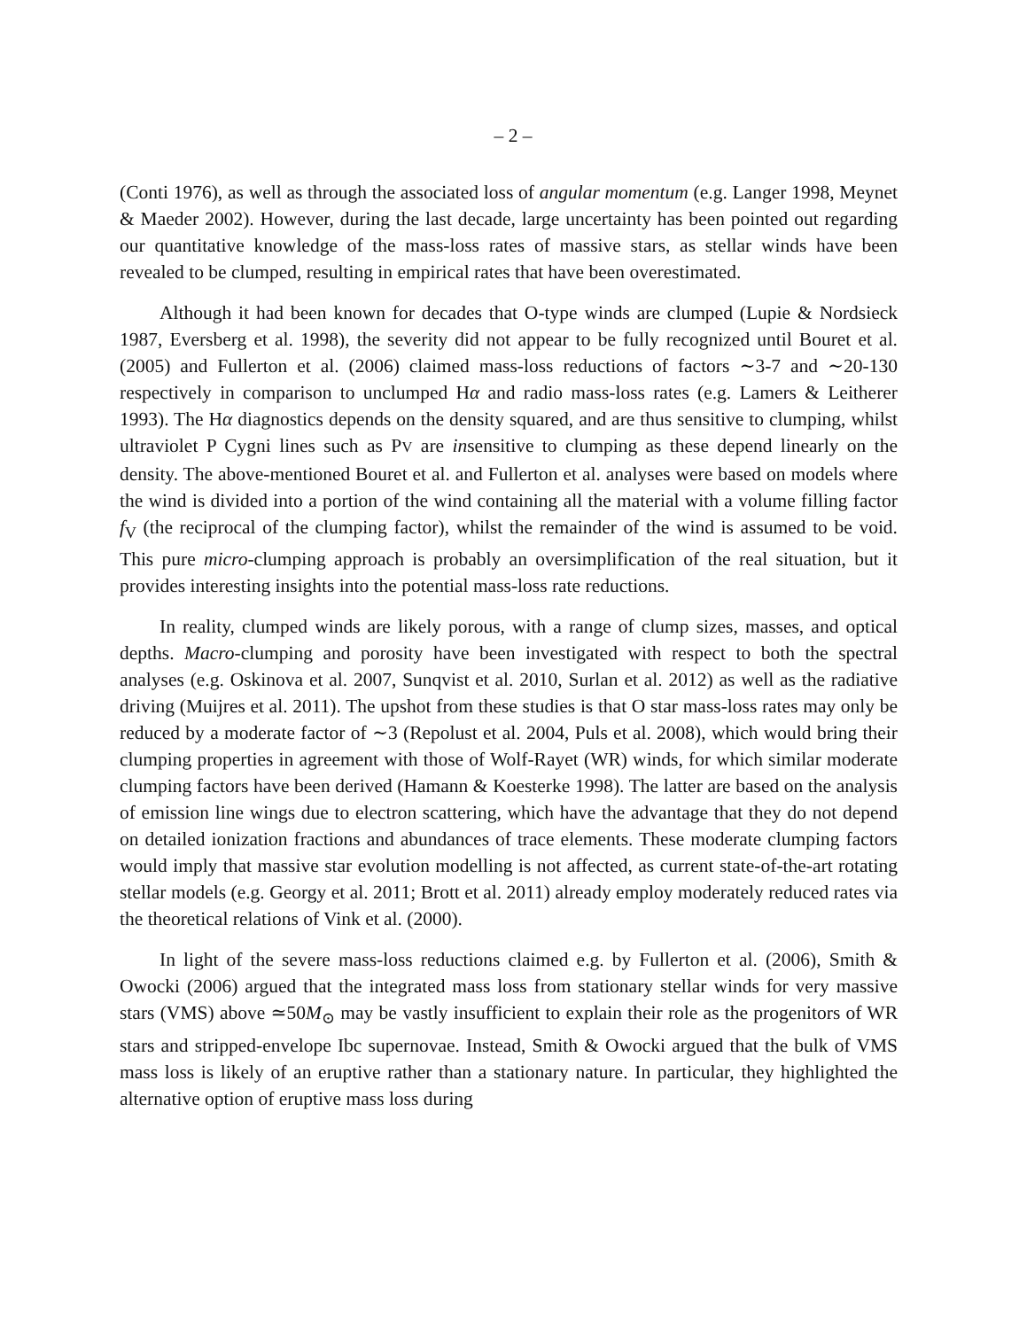– 2 –
(Conti 1976), as well as through the associated loss of angular momentum (e.g. Langer 1998, Meynet & Maeder 2002). However, during the last decade, large uncertainty has been pointed out regarding our quantitative knowledge of the mass-loss rates of massive stars, as stellar winds have been revealed to be clumped, resulting in empirical rates that have been overestimated.
Although it had been known for decades that O-type winds are clumped (Lupie & Nordsieck 1987, Eversberg et al. 1998), the severity did not appear to be fully recognized until Bouret et al. (2005) and Fullerton et al. (2006) claimed mass-loss reductions of factors ∼3-7 and ∼20-130 respectively in comparison to unclumped Hα and radio mass-loss rates (e.g. Lamers & Leitherer 1993). The Hα diagnostics depends on the density squared, and are thus sensitive to clumping, whilst ultraviolet P Cygni lines such as PV are insensitive to clumping as these depend linearly on the density. The above-mentioned Bouret et al. and Fullerton et al. analyses were based on models where the wind is divided into a portion of the wind containing all the material with a volume filling factor f<sub>V</sub> (the reciprocal of the clumping factor), whilst the remainder of the wind is assumed to be void. This pure micro-clumping approach is probably an oversimplification of the real situation, but it provides interesting insights into the potential mass-loss rate reductions.
In reality, clumped winds are likely porous, with a range of clump sizes, masses, and optical depths. Macro-clumping and porosity have been investigated with respect to both the spectral analyses (e.g. Oskinova et al. 2007, Sunqvist et al. 2010, Surlan et al. 2012) as well as the radiative driving (Muijres et al. 2011). The upshot from these studies is that O star mass-loss rates may only be reduced by a moderate factor of ∼3 (Repolust et al. 2004, Puls et al. 2008), which would bring their clumping properties in agreement with those of Wolf-Rayet (WR) winds, for which similar moderate clumping factors have been derived (Hamann & Koesterke 1998). The latter are based on the analysis of emission line wings due to electron scattering, which have the advantage that they do not depend on detailed ionization fractions and abundances of trace elements. These moderate clumping factors would imply that massive star evolution modelling is not affected, as current state-of-the-art rotating stellar models (e.g. Georgy et al. 2011; Brott et al. 2011) already employ moderately reduced rates via the theoretical relations of Vink et al. (2000).
In light of the severe mass-loss reductions claimed e.g. by Fullerton et al. (2006), Smith & Owocki (2006) argued that the integrated mass loss from stationary stellar winds for very massive stars (VMS) above ≃50M<sub>⊙</sub> may be vastly insufficient to explain their role as the progenitors of WR stars and stripped-envelope Ibc supernovae. Instead, Smith & Owocki argued that the bulk of VMS mass loss is likely of an eruptive rather than a stationary nature. In particular, they highlighted the alternative option of eruptive mass loss during